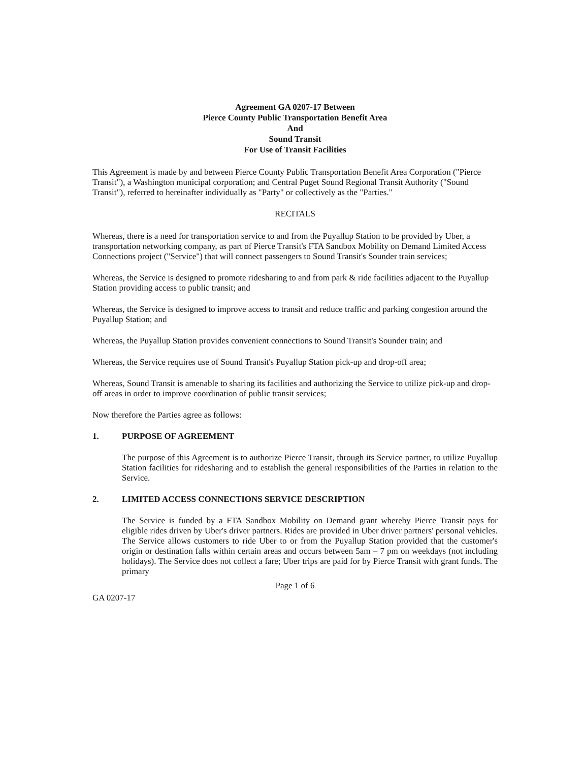Agreement GA 0207-17 Between
Pierce County Public Transportation Benefit Area
And
Sound Transit
For Use of Transit Facilities
This Agreement is made by and between Pierce County Public Transportation Benefit Area Corporation ("Pierce Transit"), a Washington municipal corporation; and Central Puget Sound Regional Transit Authority ("Sound Transit"), referred to hereinafter individually as "Party" or collectively as the "Parties."
RECITALS
Whereas, there is a need for transportation service to and from the Puyallup Station to be provided by Uber, a transportation networking company, as part of Pierce Transit's FTA Sandbox Mobility on Demand Limited Access Connections project ("Service") that will connect passengers to Sound Transit's Sounder train services;
Whereas, the Service is designed to promote ridesharing to and from park & ride facilities adjacent to the Puyallup Station providing access to public transit; and
Whereas, the Service is designed to improve access to transit and reduce traffic and parking congestion around the Puyallup Station; and
Whereas, the Puyallup Station provides convenient connections to Sound Transit's Sounder train; and
Whereas, the Service requires use of Sound Transit's Puyallup Station pick-up and drop-off area;
Whereas, Sound Transit is amenable to sharing its facilities and authorizing the Service to utilize pick-up and drop-off areas in order to improve coordination of public transit services;
Now therefore the Parties agree as follows:
1. PURPOSE OF AGREEMENT
The purpose of this Agreement is to authorize Pierce Transit, through its Service partner, to utilize Puyallup Station facilities for ridesharing and to establish the general responsibilities of the Parties in relation to the Service.
2. LIMITED ACCESS CONNECTIONS SERVICE DESCRIPTION
The Service is funded by a FTA Sandbox Mobility on Demand grant whereby Pierce Transit pays for eligible rides driven by Uber's driver partners. Rides are provided in Uber driver partners' personal vehicles. The Service allows customers to ride Uber to or from the Puyallup Station provided that the customer's origin or destination falls within certain areas and occurs between 5am – 7 pm on weekdays (not including holidays). The Service does not collect a fare; Uber trips are paid for by Pierce Transit with grant funds. The primary
Page 1 of 6
GA 0207-17